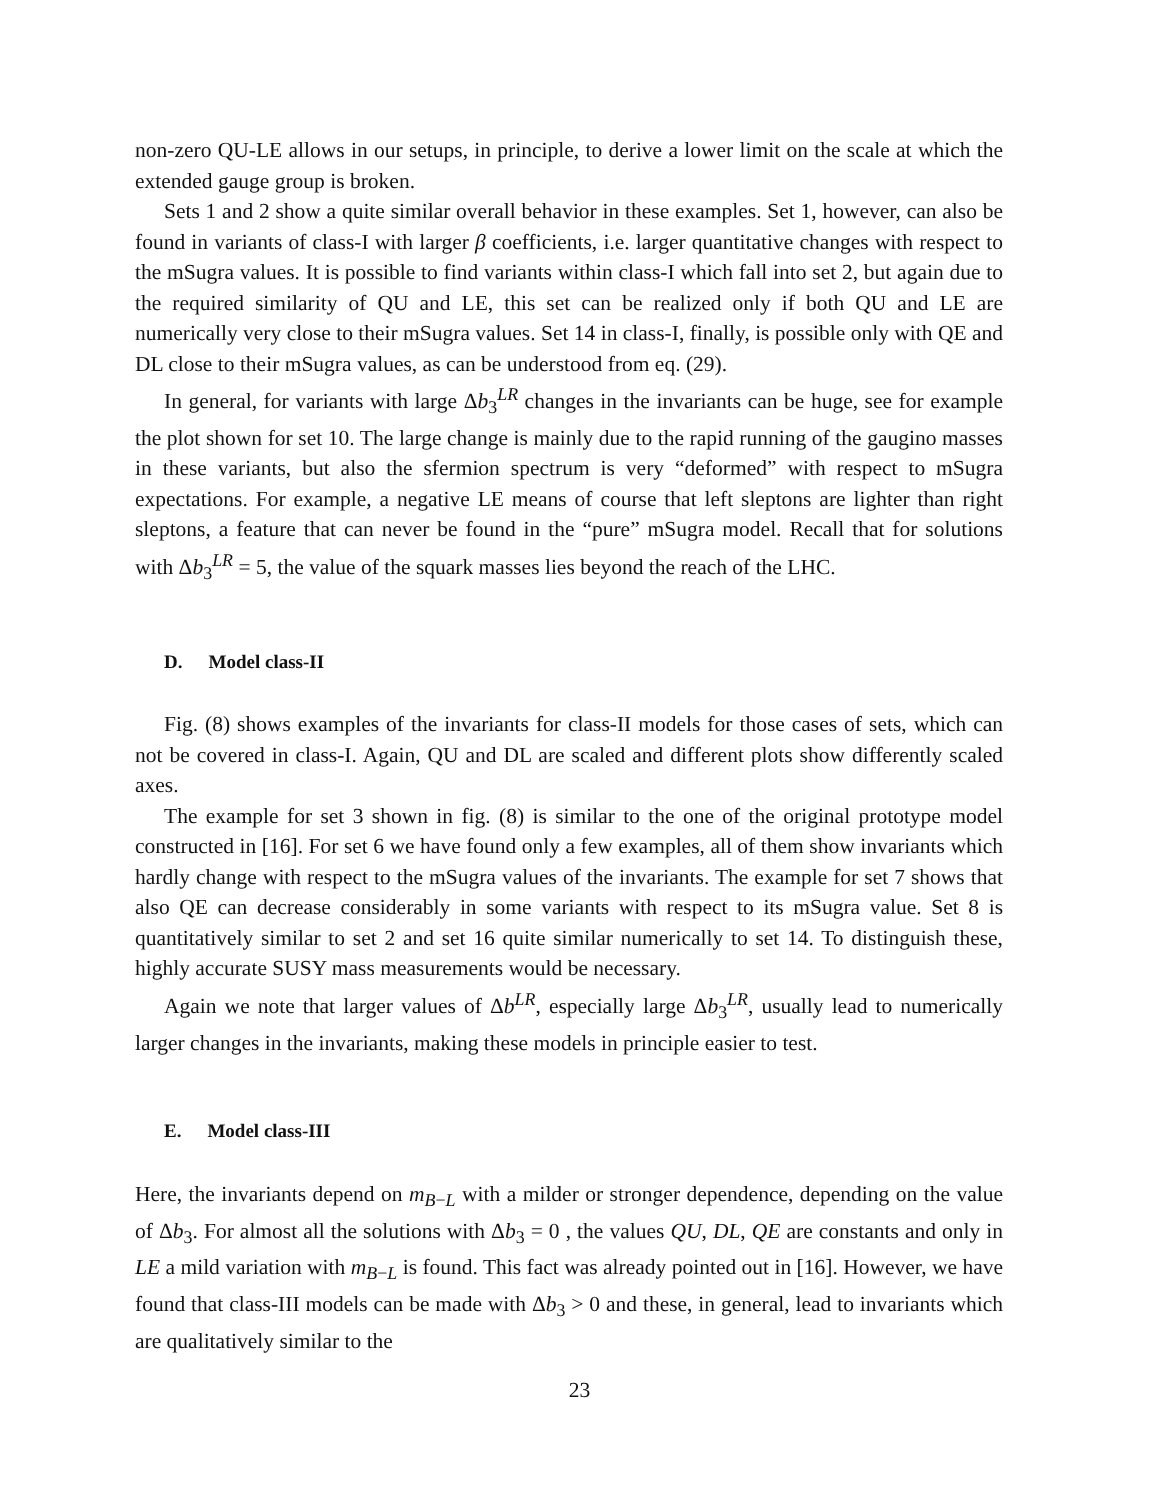non-zero QU-LE allows in our setups, in principle, to derive a lower limit on the scale at which the extended gauge group is broken.
Sets 1 and 2 show a quite similar overall behavior in these examples. Set 1, however, can also be found in variants of class-I with larger β coefficients, i.e. larger quantitative changes with respect to the mSugra values. It is possible to find variants within class-I which fall into set 2, but again due to the required similarity of QU and LE, this set can be realized only if both QU and LE are numerically very close to their mSugra values. Set 14 in class-I, finally, is possible only with QE and DL close to their mSugra values, as can be understood from eq. (29).
In general, for variants with large Δb<sub>3</sub><sup>LR</sup> changes in the invariants can be huge, see for example the plot shown for set 10. The large change is mainly due to the rapid running of the gaugino masses in these variants, but also the sfermion spectrum is very “deformed” with respect to mSugra expectations. For example, a negative LE means of course that left sleptons are lighter than right sleptons, a feature that can never be found in the “pure” mSugra model. Recall that for solutions with Δb<sub>3</sub><sup>LR</sup> = 5, the value of the squark masses lies beyond the reach of the LHC.
D. Model class-II
Fig. (8) shows examples of the invariants for class-II models for those cases of sets, which can not be covered in class-I. Again, QU and DL are scaled and different plots show differently scaled axes.
The example for set 3 shown in fig. (8) is similar to the one of the original prototype model constructed in [16]. For set 6 we have found only a few examples, all of them show invariants which hardly change with respect to the mSugra values of the invariants. The example for set 7 shows that also QE can decrease considerably in some variants with respect to its mSugra value. Set 8 is quantitatively similar to set 2 and set 16 quite similar numerically to set 14. To distinguish these, highly accurate SUSY mass measurements would be necessary.
Again we note that larger values of Δb<sup>LR</sup>, especially large Δb<sub>3</sub><sup>LR</sup>, usually lead to numerically larger changes in the invariants, making these models in principle easier to test.
E. Model class-III
Here, the invariants depend on m<sub>B−L</sub> with a milder or stronger dependence, depending on the value of Δb<sub>3</sub>. For almost all the solutions with Δb<sub>3</sub> = 0 , the values QU, DL, QE are constants and only in LE a mild variation with m<sub>B−L</sub> is found. This fact was already pointed out in [16]. However, we have found that class-III models can be made with Δb<sub>3</sub> > 0 and these, in general, lead to invariants which are qualitatively similar to the
23